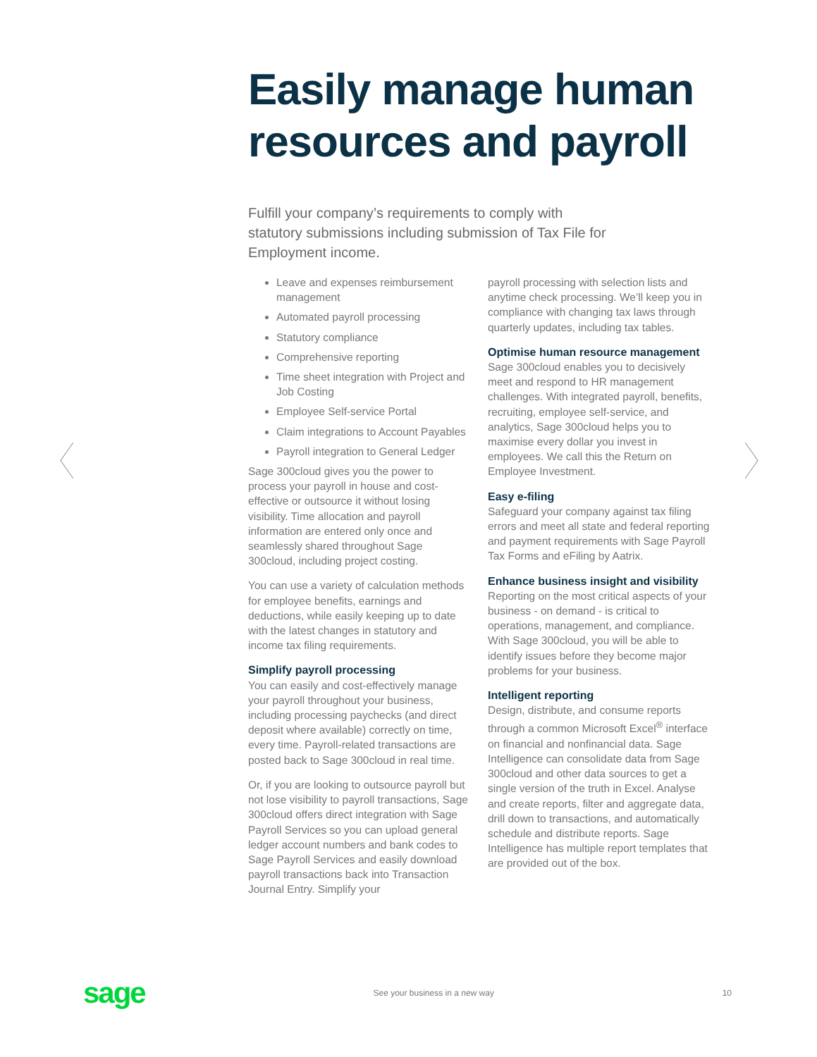Easily manage human resources and payroll
Fulfill your company’s requirements to comply with statutory submissions including submission of Tax File for Employment income.
Leave and expenses reimbursement management
Automated payroll processing
Statutory compliance
Comprehensive reporting
Time sheet integration with Project and Job Costing
Employee Self-service Portal
Claim integrations to Account Payables
Payroll integration to General Ledger
Sage 300cloud gives you the power to process your payroll in house and cost-effective or outsource it without losing visibility. Time allocation and payroll information are entered only once and seamlessly shared throughout Sage 300cloud, including project costing.
You can use a variety of calculation methods for employee benefits, earnings and deductions, while easily keeping up to date with the latest changes in statutory and income tax filing requirements.
Simplify payroll processing
You can easily and cost-effectively manage your payroll throughout your business, including processing paychecks (and direct deposit where available) correctly on time, every time. Payroll-related transactions are posted back to Sage 300cloud in real time.
Or, if you are looking to outsource payroll but not lose visibility to payroll transactions, Sage 300cloud offers direct integration with Sage Payroll Services so you can upload general ledger account numbers and bank codes to Sage Payroll Services and easily download payroll transactions back into Transaction Journal Entry. Simplify your
payroll processing with selection lists and anytime check processing. We’ll keep you in compliance with changing tax laws through quarterly updates, including tax tables.
Optimise human resource management
Sage 300cloud enables you to decisively meet and respond to HR management challenges. With integrated payroll, benefits, recruiting, employee self-service, and analytics, Sage 300cloud helps you to maximise every dollar you invest in employees. We call this the Return on Employee Investment.
Easy e-filing
Safeguard your company against tax filing errors and meet all state and federal reporting and payment requirements with Sage Payroll Tax Forms and eFiling by Aatrix.
Enhance business insight and visibility
Reporting on the most critical aspects of your business - on demand - is critical to operations, management, and compliance. With Sage 300cloud, you will be able to identify issues before they become major problems for your business.
Intelligent reporting
Design, distribute, and consume reports through a common Microsoft Excel<sup>®</sup> interface on financial and nonfinancial data. Sage Intelligence can consolidate data from Sage 300cloud and other data sources to get a single version of the truth in Excel. Analyse and create reports, filter and aggregate data, drill down to transactions, and automatically schedule and distribute reports. Sage Intelligence has multiple report templates that are provided out of the box.
sage See your business in a new way 10